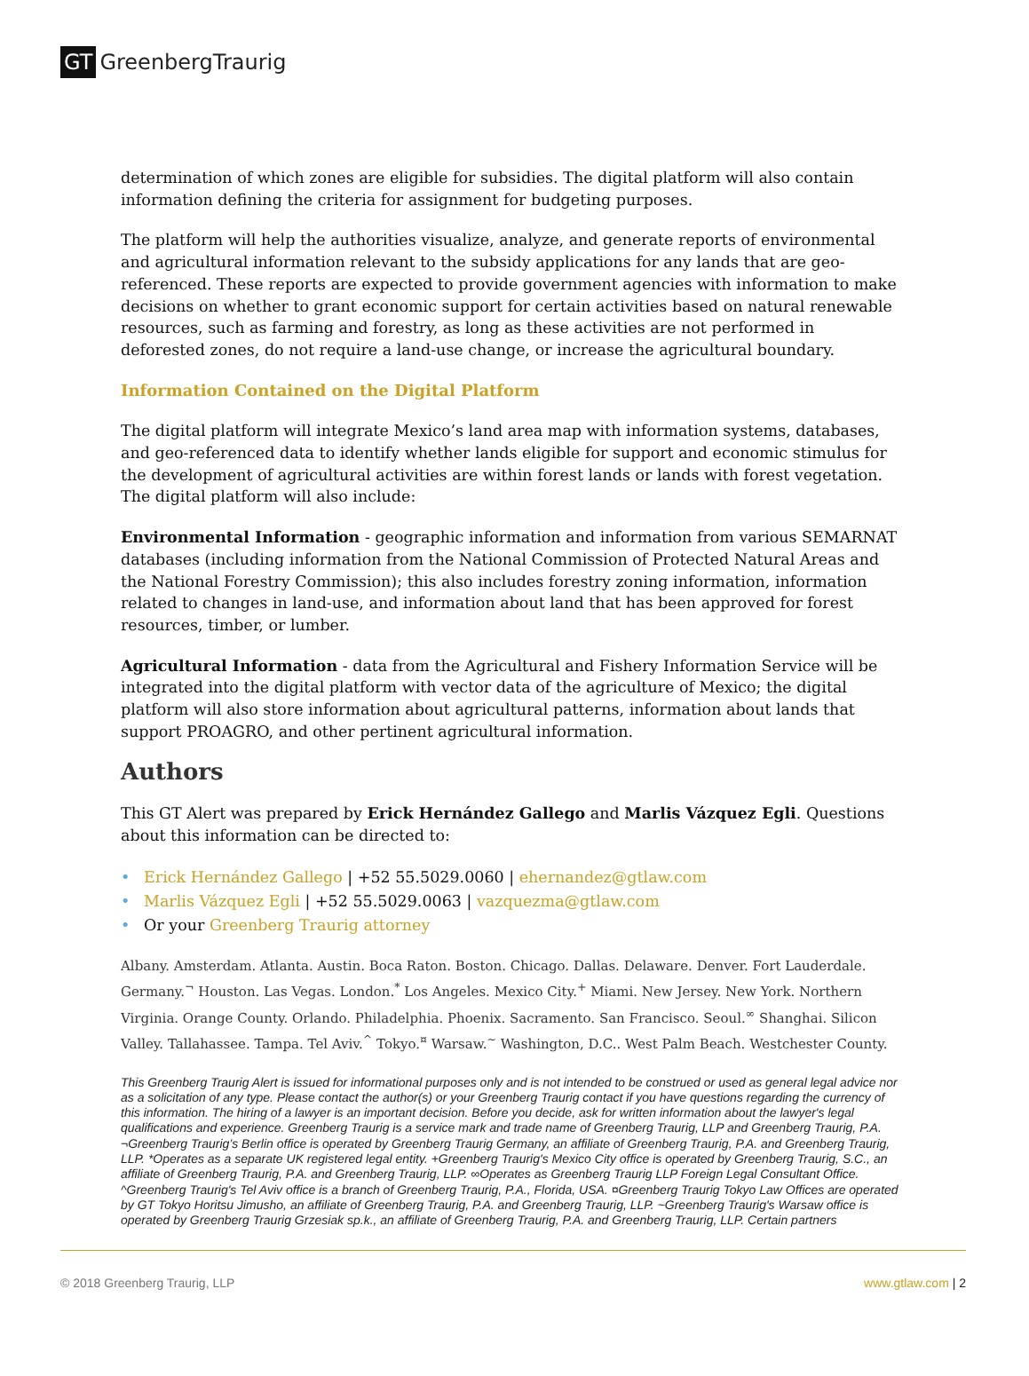GT GreenbergTraurig
determination of which zones are eligible for subsidies. The digital platform will also contain information defining the criteria for assignment for budgeting purposes.
The platform will help the authorities visualize, analyze, and generate reports of environmental and agricultural information relevant to the subsidy applications for any lands that are geo-referenced. These reports are expected to provide government agencies with information to make decisions on whether to grant economic support for certain activities based on natural renewable resources, such as farming and forestry, as long as these activities are not performed in deforested zones, do not require a land-use change, or increase the agricultural boundary.
Information Contained on the Digital Platform
The digital platform will integrate Mexico’s land area map with information systems, databases, and geo-referenced data to identify whether lands eligible for support and economic stimulus for the development of agricultural activities are within forest lands or lands with forest vegetation. The digital platform will also include:
Environmental Information - geographic information and information from various SEMARNAT databases (including information from the National Commission of Protected Natural Areas and the National Forestry Commission); this also includes forestry zoning information, information related to changes in land-use, and information about land that has been approved for forest resources, timber, or lumber.
Agricultural Information - data from the Agricultural and Fishery Information Service will be integrated into the digital platform with vector data of the agriculture of Mexico; the digital platform will also store information about agricultural patterns, information about lands that support PROAGRO, and other pertinent agricultural information.
Authors
This GT Alert was prepared by Erick Hernández Gallego and Marlis Vázquez Egli. Questions about this information can be directed to:
• Erick Hernández Gallego | +52 55.5029.0060 | ehernandez@gtlaw.com
• Marlis Vázquez Egli | +52 55.5029.0063 | vazquezma@gtlaw.com
• Or your Greenberg Traurig attorney
Albany. Amsterdam. Atlanta. Austin. Boca Raton. Boston. Chicago. Dallas. Delaware. Denver. Fort Lauderdale. Germany.<sup>¬</sup> Houston. Las Vegas. London.<sup>*</sup> Los Angeles. Mexico City.<sup>+</sup> Miami. New Jersey. New York. Northern Virginia. Orange County. Orlando. Philadelphia. Phoenix. Sacramento. San Francisco. Seoul.<sup>∞</sup> Shanghai. Silicon Valley. Tallahassee. Tampa. Tel Aviv.<sup>^</sup> Tokyo.<sup>¤</sup> Warsaw.<sup>~</sup> Washington, D.C.. West Palm Beach. Westchester County.
This Greenberg Traurig Alert is issued for informational purposes only and is not intended to be construed or used as general legal advice nor as a solicitation of any type. Please contact the author(s) or your Greenberg Traurig contact if you have questions regarding the currency of this information. The hiring of a lawyer is an important decision. Before you decide, ask for written information about the lawyer's legal qualifications and experience. Greenberg Traurig is a service mark and trade name of Greenberg Traurig, LLP and Greenberg Traurig, P.A. ¬Greenberg Traurig’s Berlin office is operated by Greenberg Traurig Germany, an affiliate of Greenberg Traurig, P.A. and Greenberg Traurig, LLP. *Operates as a separate UK registered legal entity. +Greenberg Traurig's Mexico City office is operated by Greenberg Traurig, S.C., an affiliate of Greenberg Traurig, P.A. and Greenberg Traurig, LLP. ∞Operates as Greenberg Traurig LLP Foreign Legal Consultant Office. ^Greenberg Traurig's Tel Aviv office is a branch of Greenberg Traurig, P.A., Florida, USA. ¤Greenberg Traurig Tokyo Law Offices are operated by GT Tokyo Horitsu Jimusho, an affiliate of Greenberg Traurig, P.A. and Greenberg Traurig, LLP. ~Greenberg Traurig's Warsaw office is operated by Greenberg Traurig Grzesiak sp.k., an affiliate of Greenberg Traurig, P.A. and Greenberg Traurig, LLP. Certain partners
© 2018 Greenberg Traurig, LLP www.gtlaw.com | 2